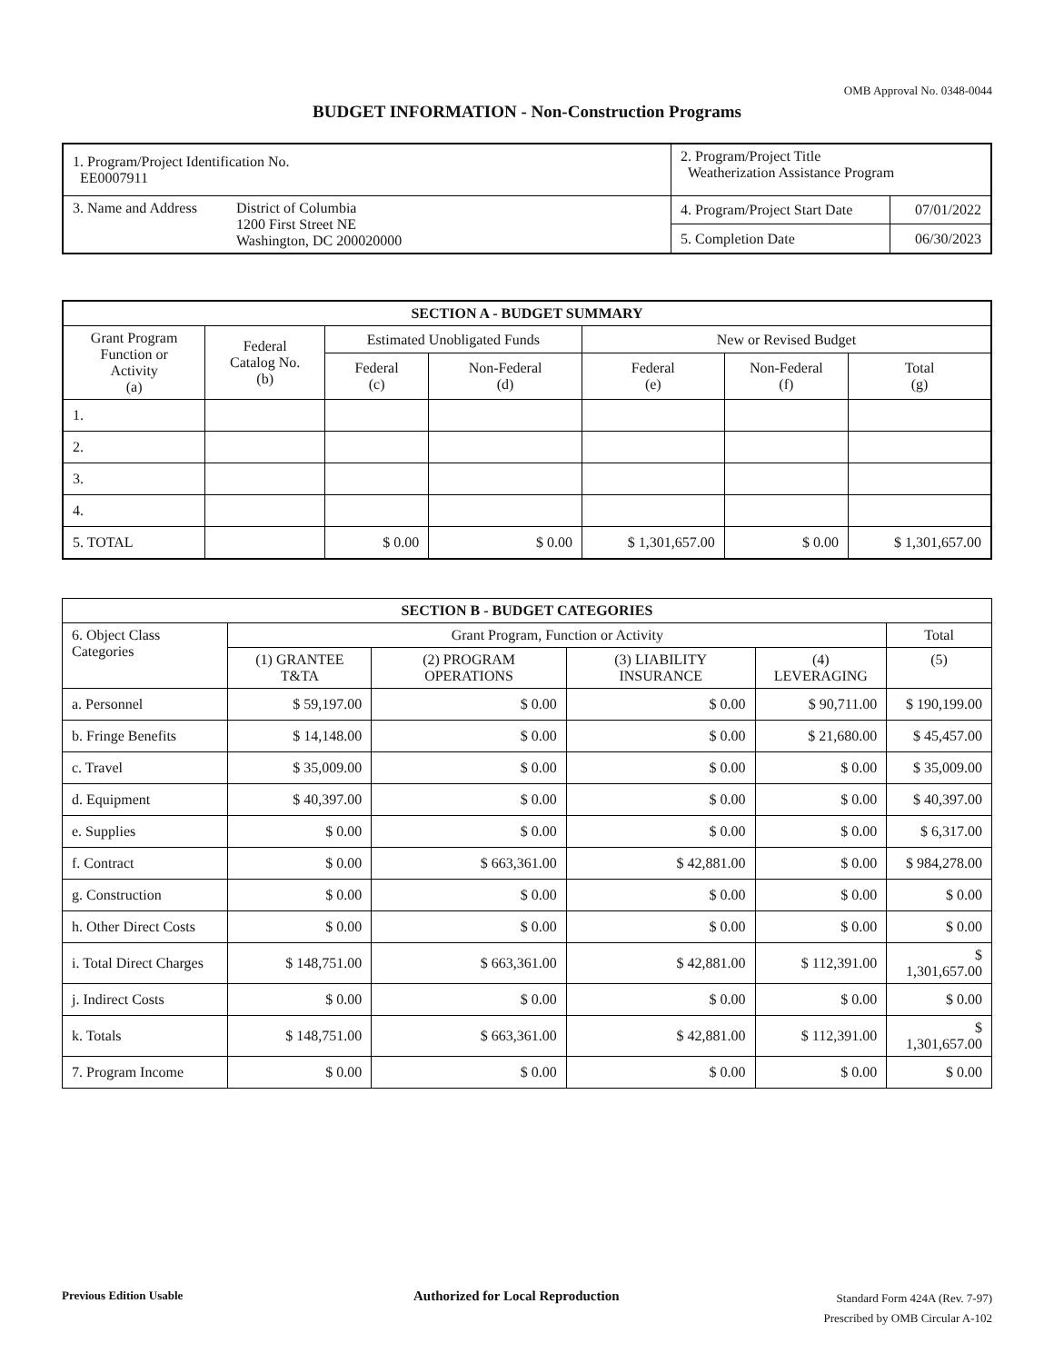OMB Approval No. 0348-0044
BUDGET INFORMATION - Non-Construction Programs
| 1. Program/Project Identification No. EE0007911 | | 2. Program/Project Title Weatherization Assistance Program | |
| 3. Name and Address | District of Columbia 1200 First Street NE Washington, DC 200020000 | 4. Program/Project Start Date | 07/01/2022 |
| | | 5. Completion Date | 06/30/2023 |
| SECTION A - BUDGET SUMMARY | | | | | | |
| --- | --- | --- | --- | --- | --- | --- |
| Grant Program Function or Activity (a) | Federal Catalog No. (b) | Estimated Unobligated Funds | | New or Revised Budget | | |
| | | Federal (c) | Non-Federal (d) | Federal (e) | Non-Federal (f) | Total (g) |
| 1. | | | | | | |
| 2. | | | | | | |
| 3. | | | | | | |
| 4. | | | | | | |
| 5. TOTAL | | $ 0.00 | $ 0.00 | $ 1,301,657.00 | $ 0.00 | $ 1,301,657.00 |
| SECTION B - BUDGET CATEGORIES | | | | | |
| --- | --- | --- | --- | --- | --- |
| 6. Object Class Categories | Grant Program, Function or Activity | | | | Total |
| | (1) GRANTEE T&TA | (2) PROGRAM OPERATIONS | (3) LIABILITY INSURANCE | (4) LEVERAGING | (5) |
| a. Personnel | $ 59,197.00 | $ 0.00 | $ 0.00 | $ 90,711.00 | $ 190,199.00 |
| b. Fringe Benefits | $ 14,148.00 | $ 0.00 | $ 0.00 | $ 21,680.00 | $ 45,457.00 |
| c. Travel | $ 35,009.00 | $ 0.00 | $ 0.00 | $ 0.00 | $ 35,009.00 |
| d. Equipment | $ 40,397.00 | $ 0.00 | $ 0.00 | $ 0.00 | $ 40,397.00 |
| e. Supplies | $ 0.00 | $ 0.00 | $ 0.00 | $ 0.00 | $ 6,317.00 |
| f. Contract | $ 0.00 | $ 663,361.00 | $ 42,881.00 | $ 0.00 | $ 984,278.00 |
| g. Construction | $ 0.00 | $ 0.00 | $ 0.00 | $ 0.00 | $ 0.00 |
| h. Other Direct Costs | $ 0.00 | $ 0.00 | $ 0.00 | $ 0.00 | $ 0.00 |
| i. Total Direct Charges | $ 148,751.00 | $ 663,361.00 | $ 42,881.00 | $ 112,391.00 | $ 1,301,657.00 |
| j. Indirect Costs | $ 0.00 | $ 0.00 | $ 0.00 | $ 0.00 | $ 0.00 |
| k. Totals | $ 148,751.00 | $ 663,361.00 | $ 42,881.00 | $ 112,391.00 | $ 1,301,657.00 |
| 7. Program Income | $ 0.00 | $ 0.00 | $ 0.00 | $ 0.00 | $ 0.00 |
Previous Edition Usable
Authorized for Local Reproduction
Standard Form 424A (Rev. 7-97)
Prescribed by OMB Circular A-102